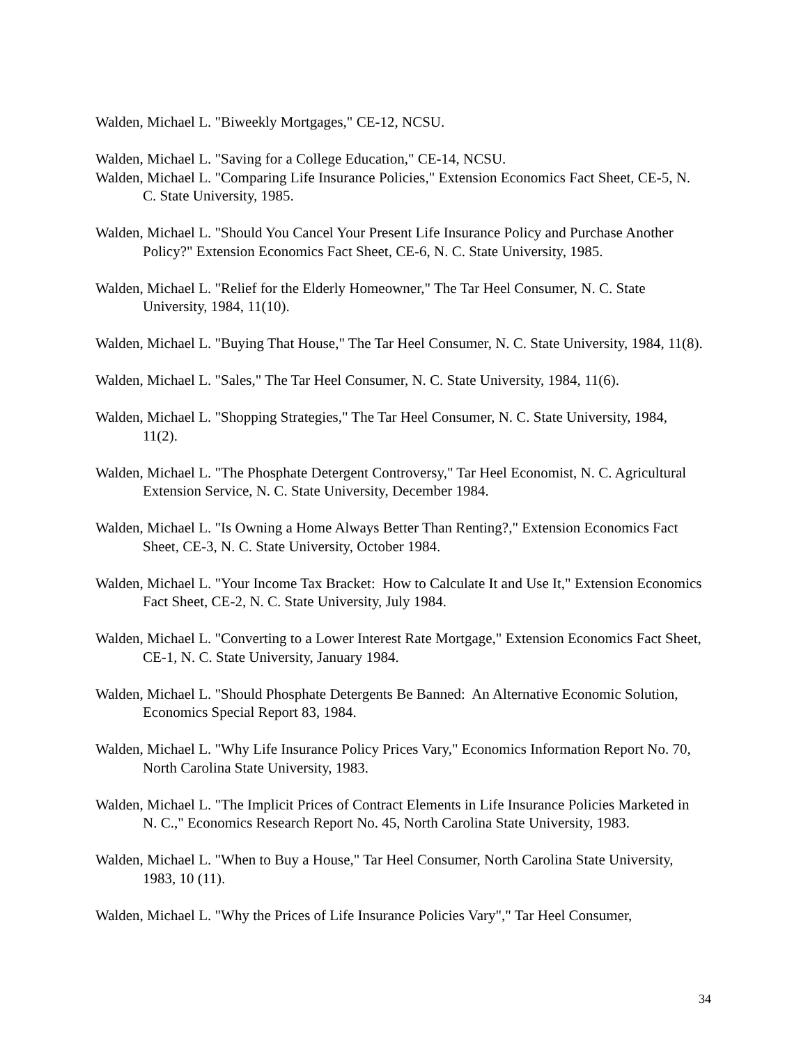Walden, Michael L. "Biweekly Mortgages," CE-12, NCSU.
Walden, Michael L. "Saving for a College Education," CE-14, NCSU.
Walden, Michael L. "Comparing Life Insurance Policies," Extension Economics Fact Sheet, CE-5, N. C. State University, 1985.
Walden, Michael L. "Should You Cancel Your Present Life Insurance Policy and Purchase Another Policy?" Extension Economics Fact Sheet, CE-6, N. C. State University, 1985.
Walden, Michael L. "Relief for the Elderly Homeowner," The Tar Heel Consumer, N. C. State University, 1984, 11(10).
Walden, Michael L. "Buying That House," The Tar Heel Consumer, N. C. State University, 1984, 11(8).
Walden, Michael L. "Sales," The Tar Heel Consumer, N. C. State University, 1984, 11(6).
Walden, Michael L. "Shopping Strategies," The Tar Heel Consumer, N. C. State University, 1984, 11(2).
Walden, Michael L. "The Phosphate Detergent Controversy," Tar Heel Economist, N. C. Agricultural Extension Service, N. C. State University, December 1984.
Walden, Michael L. "Is Owning a Home Always Better Than Renting?," Extension Economics Fact Sheet, CE-3, N. C. State University, October 1984.
Walden, Michael L. "Your Income Tax Bracket: How to Calculate It and Use It," Extension Economics Fact Sheet, CE-2, N. C. State University, July 1984.
Walden, Michael L. "Converting to a Lower Interest Rate Mortgage," Extension Economics Fact Sheet, CE-1, N. C. State University, January 1984.
Walden, Michael L. "Should Phosphate Detergents Be Banned: An Alternative Economic Solution, Economics Special Report 83, 1984.
Walden, Michael L. "Why Life Insurance Policy Prices Vary," Economics Information Report No. 70, North Carolina State University, 1983.
Walden, Michael L. "The Implicit Prices of Contract Elements in Life Insurance Policies Marketed in N. C.," Economics Research Report No. 45, North Carolina State University, 1983.
Walden, Michael L. "When to Buy a House," Tar Heel Consumer, North Carolina State University, 1983, 10 (11).
Walden, Michael L. "Why the Prices of Life Insurance Policies Vary"," Tar Heel Consumer,
34